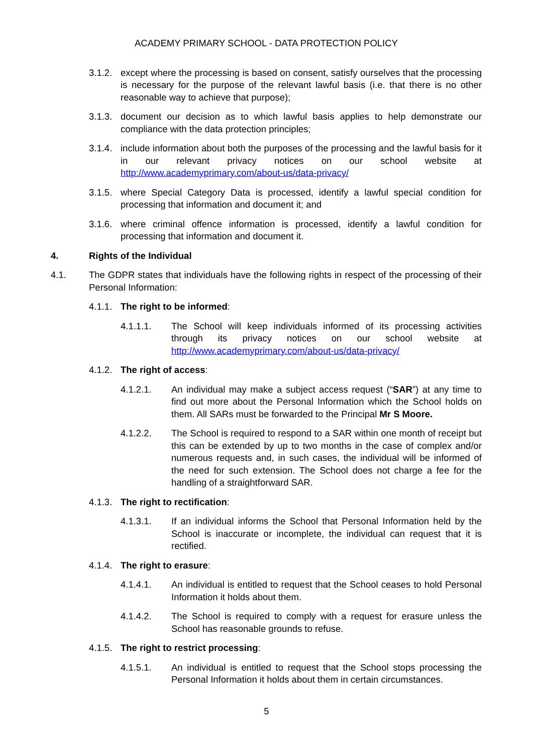ACADEMY PRIMARY SCHOOL - DATA PROTECTION POLICY
3.1.2. except where the processing is based on consent, satisfy ourselves that the processing is necessary for the purpose of the relevant lawful basis (i.e. that there is no other reasonable way to achieve that purpose);
3.1.3. document our decision as to which lawful basis applies to help demonstrate our compliance with the data protection principles;
3.1.4. include information about both the purposes of the processing and the lawful basis for it in our relevant privacy notices on our school website at http://www.academyprimary.com/about-us/data-privacy/
3.1.5. where Special Category Data is processed, identify a lawful special condition for processing that information and document it; and
3.1.6. where criminal offence information is processed, identify a lawful condition for processing that information and document it.
4. Rights of the Individual
4.1. The GDPR states that individuals have the following rights in respect of the processing of their Personal Information:
4.1.1. The right to be informed:
4.1.1.1. The School will keep individuals informed of its processing activities through its privacy notices on our school website at http://www.academyprimary.com/about-us/data-privacy/
4.1.2. The right of access:
4.1.2.1. An individual may make a subject access request (“SAR”) at any time to find out more about the Personal Information which the School holds on them. All SARs must be forwarded to the Principal Mr S Moore.
4.1.2.2. The School is required to respond to a SAR within one month of receipt but this can be extended by up to two months in the case of complex and/or numerous requests and, in such cases, the individual will be informed of the need for such extension. The School does not charge a fee for the handling of a straightforward SAR.
4.1.3. The right to rectification:
4.1.3.1. If an individual informs the School that Personal Information held by the School is inaccurate or incomplete, the individual can request that it is rectified.
4.1.4. The right to erasure:
4.1.4.1. An individual is entitled to request that the School ceases to hold Personal Information it holds about them.
4.1.4.2. The School is required to comply with a request for erasure unless the School has reasonable grounds to refuse.
4.1.5. The right to restrict processing:
4.1.5.1. An individual is entitled to request that the School stops processing the Personal Information it holds about them in certain circumstances.
5